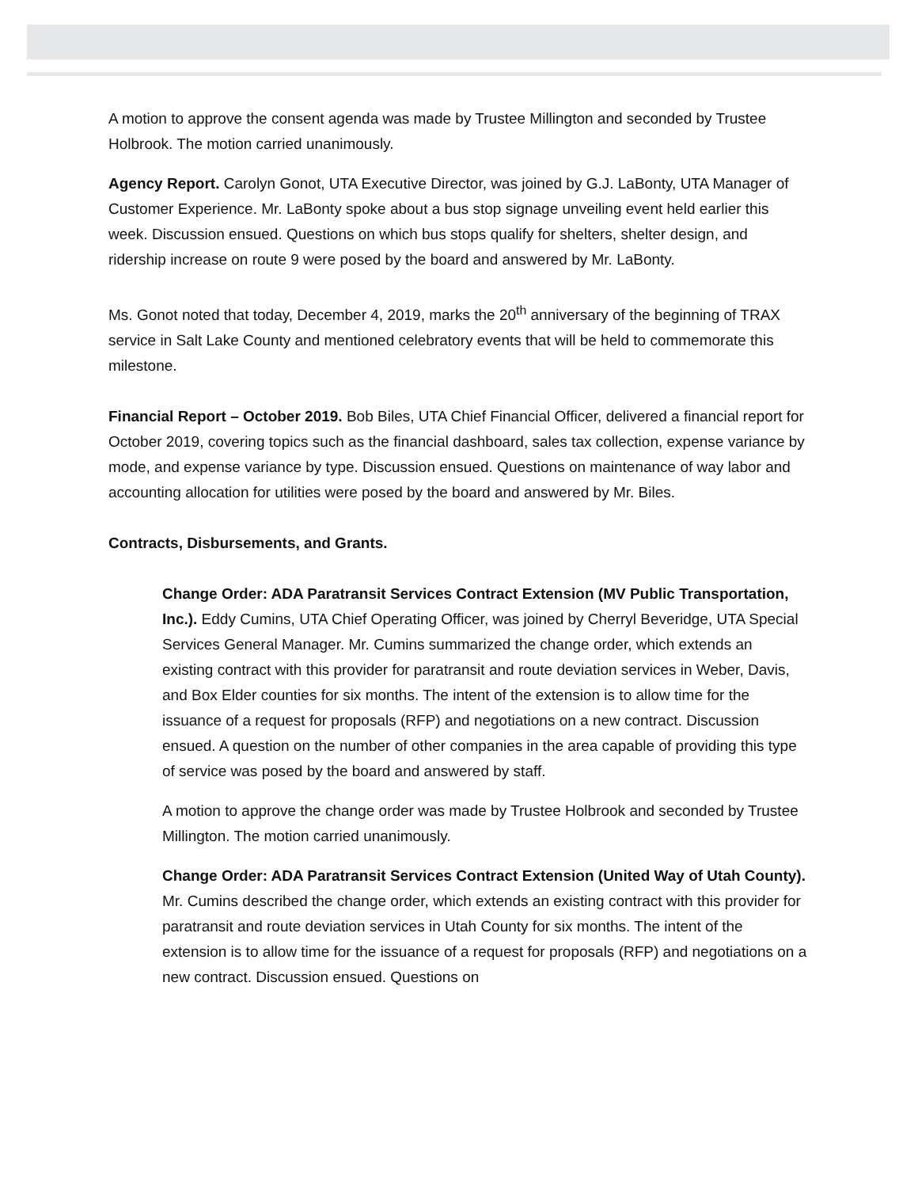A motion to approve the consent agenda was made by Trustee Millington and seconded by Trustee Holbrook. The motion carried unanimously.
Agency Report. Carolyn Gonot, UTA Executive Director, was joined by G.J. LaBonty, UTA Manager of Customer Experience. Mr. LaBonty spoke about a bus stop signage unveiling event held earlier this week. Discussion ensued. Questions on which bus stops qualify for shelters, shelter design, and ridership increase on route 9 were posed by the board and answered by Mr. LaBonty.
Ms. Gonot noted that today, December 4, 2019, marks the 20<sup>th</sup> anniversary of the beginning of TRAX service in Salt Lake County and mentioned celebratory events that will be held to commemorate this milestone.
Financial Report – October 2019. Bob Biles, UTA Chief Financial Officer, delivered a financial report for October 2019, covering topics such as the financial dashboard, sales tax collection, expense variance by mode, and expense variance by type. Discussion ensued. Questions on maintenance of way labor and accounting allocation for utilities were posed by the board and answered by Mr. Biles.
Contracts, Disbursements, and Grants.
Change Order: ADA Paratransit Services Contract Extension (MV Public Transportation, Inc.). Eddy Cumins, UTA Chief Operating Officer, was joined by Cherryl Beveridge, UTA Special Services General Manager. Mr. Cumins summarized the change order, which extends an existing contract with this provider for paratransit and route deviation services in Weber, Davis, and Box Elder counties for six months. The intent of the extension is to allow time for the issuance of a request for proposals (RFP) and negotiations on a new contract. Discussion ensued. A question on the number of other companies in the area capable of providing this type of service was posed by the board and answered by staff.
A motion to approve the change order was made by Trustee Holbrook and seconded by Trustee Millington. The motion carried unanimously.
Change Order: ADA Paratransit Services Contract Extension (United Way of Utah County). Mr. Cumins described the change order, which extends an existing contract with this provider for paratransit and route deviation services in Utah County for six months. The intent of the extension is to allow time for the issuance of a request for proposals (RFP) and negotiations on a new contract. Discussion ensued. Questions on